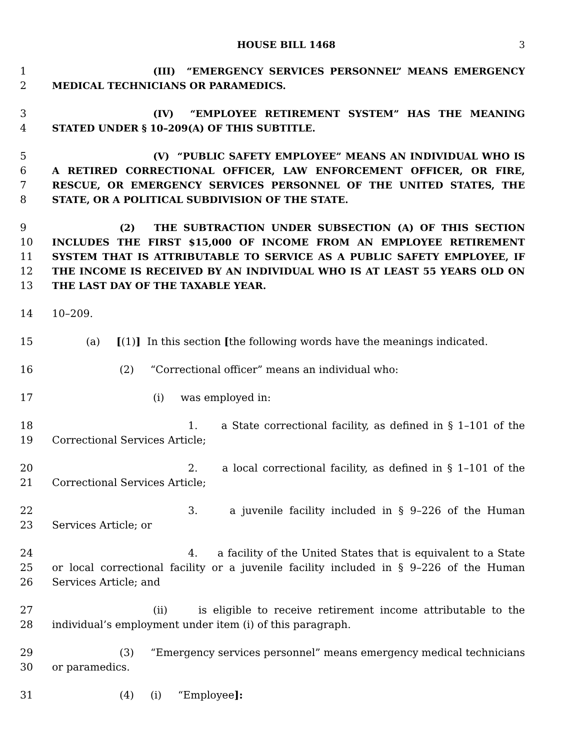HOUSE BILL 1468 3
1
2
(III) “EMERGENCY SERVICES PERSONNEL” MEANS EMERGENCY MEDICAL TECHNICIANS OR PARAMEDICS.
3
4
(IV) “EMPLOYEE RETIREMENT SYSTEM” HAS THE MEANING STATED UNDER § 10–209(A) OF THIS SUBTITLE.
5
6
7
8
(V) “PUBLIC SAFETY EMPLOYEE” MEANS AN INDIVIDUAL WHO IS A RETIRED CORRECTIONAL OFFICER, LAW ENFORCEMENT OFFICER, OR FIRE, RESCUE, OR EMERGENCY SERVICES PERSONNEL OF THE UNITED STATES, THE STATE, OR A POLITICAL SUBDIVISION OF THE STATE.
9
10
11
12
13
(2) THE SUBTRACTION UNDER SUBSECTION (A) OF THIS SECTION INCLUDES THE FIRST $15,000 OF INCOME FROM AN EMPLOYEE RETIREMENT SYSTEM THAT IS ATTRIBUTABLE TO SERVICE AS A PUBLIC SAFETY EMPLOYEE, IF THE INCOME IS RECEIVED BY AN INDIVIDUAL WHO IS AT LEAST 55 YEARS OLD ON THE LAST DAY OF THE TAXABLE YEAR.
14 10–209.
15 (a) [(1)] In this section [the following words have the meanings indicated.
16 (2) “Correctional officer” means an individual who:
17 (i) was employed in:
18
19
1. a State correctional facility, as defined in § 1–101 of the Correctional Services Article;
20
21
2. a local correctional facility, as defined in § 1–101 of the Correctional Services Article;
22
23
3. a juvenile facility included in § 9–226 of the Human Services Article; or
24
25
26
4. a facility of the United States that is equivalent to a State or local correctional facility or a juvenile facility included in § 9–226 of the Human Services Article; and
27
28
(ii) is eligible to receive retirement income attributable to the individual’s employment under item (i) of this paragraph.
29
30
(3) “Emergency services personnel” means emergency medical technicians or paramedics.
31 (4) (i) “Employee]: